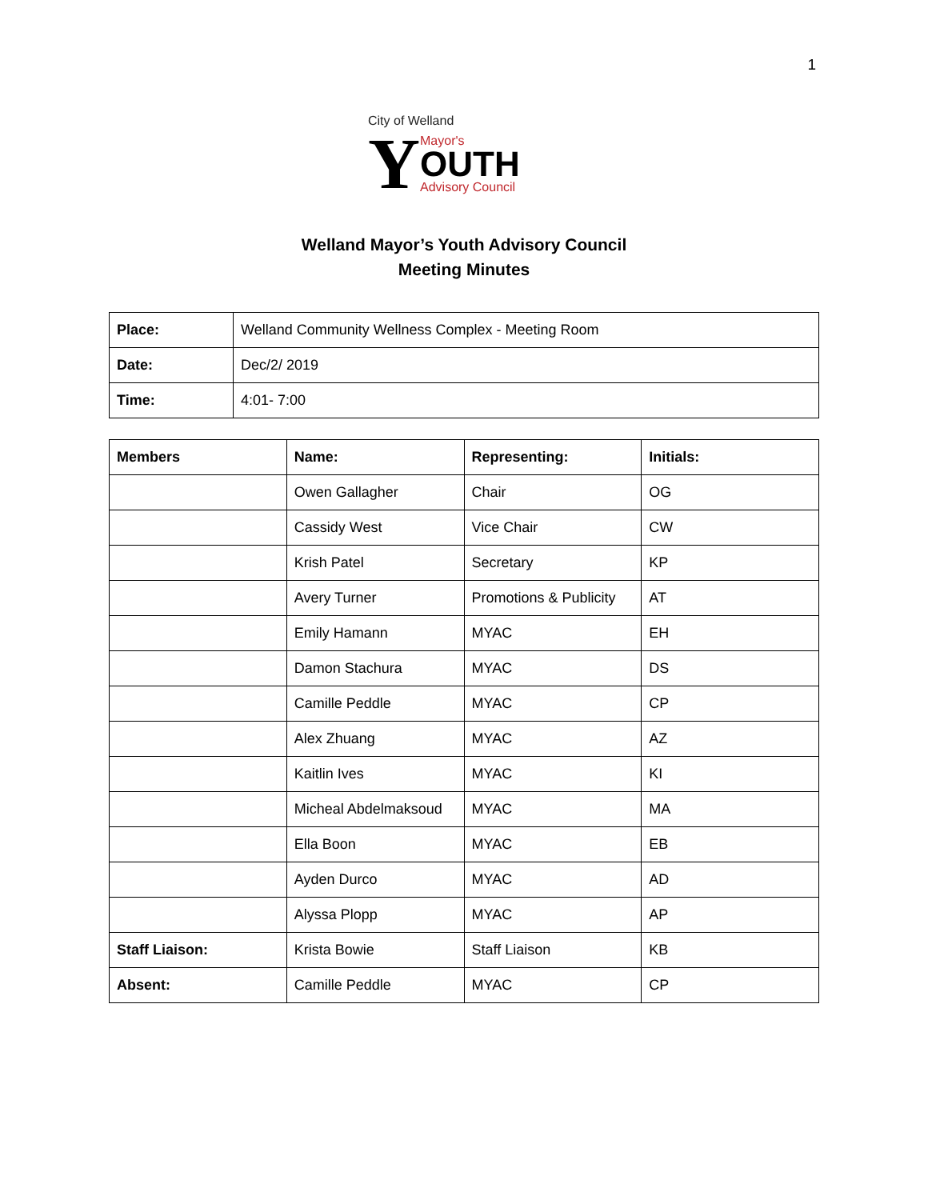1
City of Welland
Y
Mayor's
OUTH
Advisory Council
Welland Mayor’s Youth Advisory Council
Meeting Minutes
| Place: | Welland Community Wellness Complex - Meeting Room |
| Date: | Dec/2/ 2019 |
| Time: | 4:01- 7:00 |
| Members | Name: | Representing: | Initials: |
| --- | --- | --- | --- |
| | Owen Gallagher | Chair | OG |
| | Cassidy West | Vice Chair | CW |
| | Krish Patel | Secretary | KP |
| | Avery Turner | Promotions & Publicity | AT |
| | Emily Hamann | MYAC | EH |
| | Damon Stachura | MYAC | DS |
| | Camille Peddle | MYAC | CP |
| | Alex Zhuang | MYAC | AZ |
| | Kaitlin Ives | MYAC | KI |
| | Micheal Abdelmaksoud | MYAC | MA |
| | Ella Boon | MYAC | EB |
| | Ayden Durco | MYAC | AD |
| | Alyssa Plopp | MYAC | AP |
| Staff Liaison: | Krista Bowie | Staff Liaison | KB |
| Absent: | Camille Peddle | MYAC | CP |